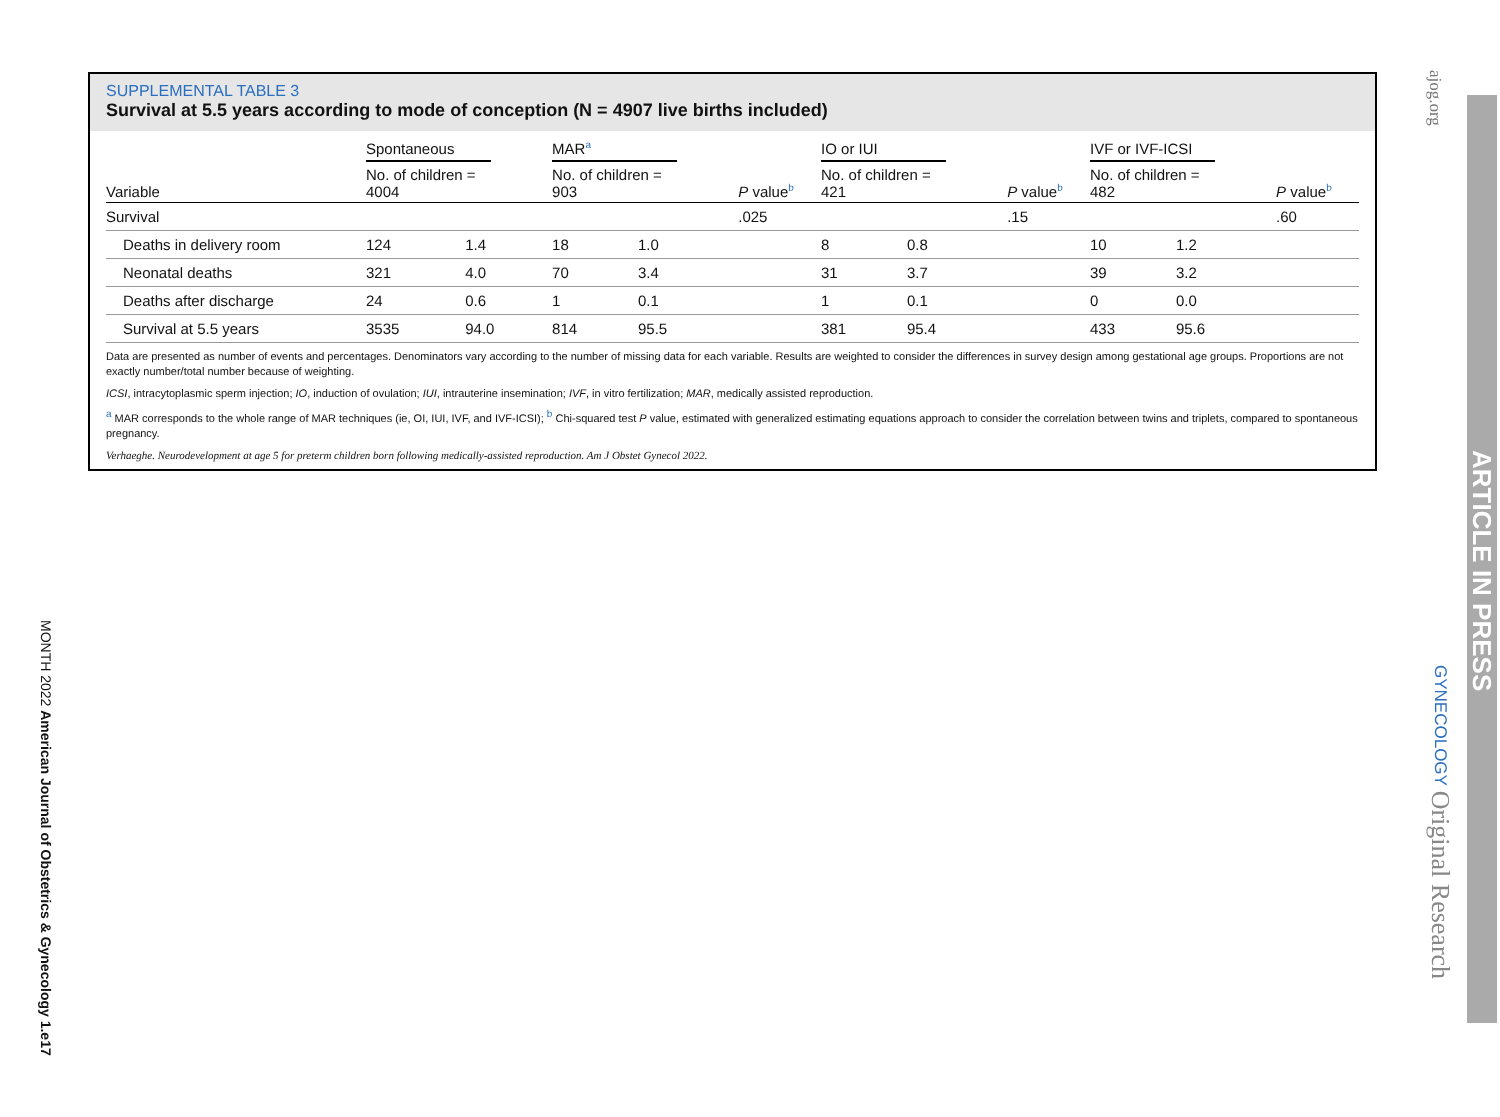SUPPLEMENTAL TABLE 3
Survival at 5.5 years according to mode of conception (N = 4907 live births included)
| | Spontaneous | | MAR<sup>a</sup> | | | IO or IUI | | | IVF or IVF-ICSI | | |
| --- | --- | --- | --- | --- | --- | --- | --- | --- | --- | --- | --- |
| Variable | No. of children = 4004 | | No. of children = 903 | | P value<sup>b</sup> | No. of children = 421 | | P value<sup>b</sup> | No. of children = 482 | | P value<sup>b</sup> |
| Survival | | | | | .025 | | | .15 | | | .60 |
| Deaths in delivery room | 124 | 1.4 | 18 | 1.0 | | 8 | 0.8 | | 10 | 1.2 | |
| Neonatal deaths | 321 | 4.0 | 70 | 3.4 | | 31 | 3.7 | | 39 | 3.2 | |
| Deaths after discharge | 24 | 0.6 | 1 | 0.1 | | 1 | 0.1 | | 0 | 0.0 | |
| Survival at 5.5 years | 3535 | 94.0 | 814 | 95.5 | | 381 | 95.4 | | 433 | 95.6 | |
Data are presented as number of events and percentages. Denominators vary according to the number of missing data for each variable. Results are weighted to consider the differences in survey design among gestational age groups. Proportions are not exactly number/total number because of weighting.
ICSI, intracytoplasmic sperm injection; IO, induction of ovulation; IUI, intrauterine insemination; IVF, in vitro fertilization; MAR, medically assisted reproduction.
<sup>a</sup> MAR corresponds to the whole range of MAR techniques (ie, OI, IUI, IVF, and IVF-ICSI); <sup>b</sup> Chi-squared test P value, estimated with generalized estimating equations approach to consider the correlation between twins and triplets, compared to spontaneous pregnancy.
Verhaeghe. Neurodevelopment at age 5 for preterm children born following medically-assisted reproduction. Am J Obstet Gynecol 2022.
MONTH 2022 American Journal of Obstetrics & Gynecology 1.e17
ajog.org
GYNECOLOGY Original Research
ARTICLE IN PRESS